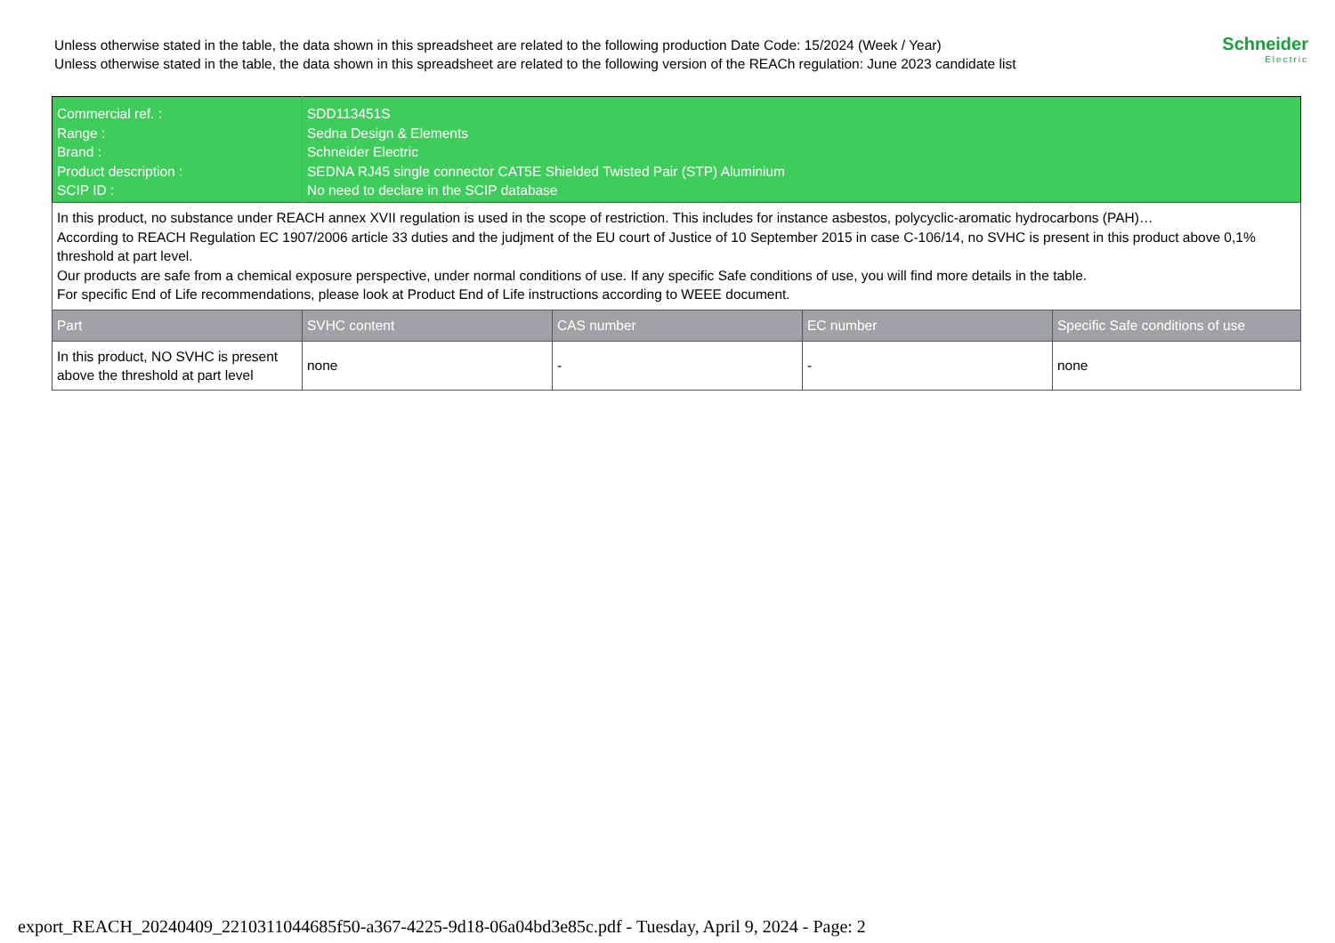Unless otherwise stated in the table, the data shown in this spreadsheet are related to the following production Date Code: 15/2024 (Week / Year)
Unless otherwise stated in the table, the data shown in this spreadsheet are related to the following version of the REACh regulation: June 2023 candidate list
Schneider
Electric
| Commercial ref. : Range : Brand : Product description : SCIP ID : | SDD113451S Sedna Design & Elements Schneider Electric SEDNA RJ45 single connector CAT5E Shielded Twisted Pair (STP) Aluminium No need to declare in the SCIP database | | | |
| In this product, no substance under REACH annex XVII regulation is used in the scope of restriction. This includes for instance asbestos, polycyclic-aromatic hydrocarbons (PAH)… According to REACH Regulation EC 1907/2006 article 33 duties and the judjment of the EU court of Justice of 10 September 2015 in case C-106/14, no SVHC is present in this product above 0,1% threshold at part level. Our products are safe from a chemical exposure perspective, under normal conditions of use. If any specific Safe conditions of use, you will find more details in the table. For specific End of Life recommendations, please look at Product End of Life instructions according to WEEE document. | | | | |
| Part | SVHC content | CAS number | EC number | Specific Safe conditions of use |
| In this product, NO SVHC is present above the threshold at part level | none | - | - | none |
export_REACH_20240409_2210311044685f50-a367-4225-9d18-06a04bd3e85c.pdf - Tuesday, April 9, 2024 - Page: 2